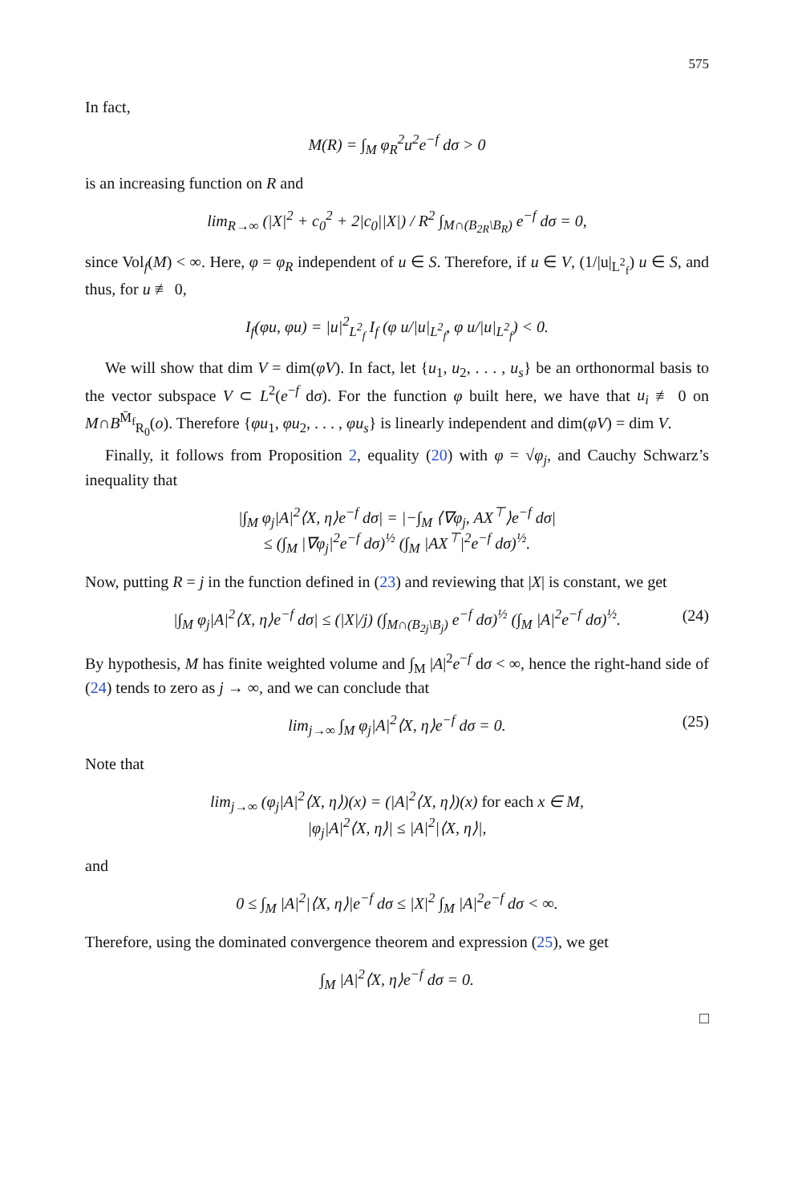575
In fact,
M(R) = ∫<sub>M</sub> φ<sub>R</sub><sup>2</sup>u<sup>2</sup>e<sup>−f</sup> dσ > 0
is an increasing function on R and
lim<sub>R→∞</sub> (|X|<sup>2</sup> + c<sub>0</sub><sup>2</sup> + 2|c<sub>0</sub>||X|) / R<sup>2</sup> ∫<sub>M∩(B<sub>2R</sub>\B<sub>R</sub>)</sub> e<sup>−f</sup> dσ = 0,
since Vol<sub>f</sub>(M) < ∞. Here, φ = φ<sub>R</sub> independent of u ∈ S. Therefore, if u ∈ V, (1/|u|<sub>L<sup>2</sup><sub>f</sub></sub>) u ∈ S, and thus, for u ≢ 0,
I<sub>f</sub>(φu, φu) = |u|<sup>2</sup><sub>L<sup>2</sup><sub>f</sub></sub> I<sub>f</sub> (φ u/|u|<sub>L<sup>2</sup><sub>f</sub></sub>, φ u/|u|<sub>L<sup>2</sup><sub>f</sub></sub>) < 0.
We will show that dim V = dim(φV). In fact, let {u<sub>1</sub>, u<sub>2</sub>, . . . , u<sub>s</sub>} be an orthonormal basis to the vector subspace V ⊂ L<sup>2</sup>(e<sup>−f</sup> dσ). For the function φ built here, we have that u<sub>i</sub> ≢ 0 on M∩B<sup>M̄<sub>f</sub></sup><sub>R<sub>0</sub></sub>(o). Therefore {φu<sub>1</sub>, φu<sub>2</sub>, . . . , φu<sub>s</sub>} is linearly independent and dim(φV) = dim V.
Finally, it follows from Proposition 2, equality (20) with φ = √φ<sub>j</sub>, and Cauchy Schwarz’s inequality that
|∫<sub>M</sub> φ<sub>j</sub>|A|<sup>2</sup>⟨X, η⟩e<sup>−f</sup> dσ| = |−∫<sub>M</sub> ⟨∇φ<sub>j</sub>, AX<sup>⊤</sup>⟩e<sup>−f</sup> dσ|
≤ (∫<sub>M</sub> |∇φ<sub>j</sub>|<sup>2</sup>e<sup>−f</sup> dσ)<sup>½</sup> (∫<sub>M</sub> |AX<sup>⊤</sup>|<sup>2</sup>e<sup>−f</sup> dσ)<sup>½</sup>.
Now, putting R = j in the function defined in (23) and reviewing that |X| is constant, we get
|∫<sub>M</sub> φ<sub>j</sub>|A|<sup>2</sup>⟨X, η⟩e<sup>−f</sup> dσ| ≤ (|X|/j) (∫<sub>M∩(B<sub>2j</sub>\B<sub>j</sub>)</sub> e<sup>−f</sup> dσ)<sup>½</sup> (∫<sub>M</sub> |A|<sup>2</sup>e<sup>−f</sup> dσ)<sup>½</sup>. (24)
By hypothesis, M has finite weighted volume and ∫<sub>M</sub> |A|<sup>2</sup>e<sup>−f</sup> dσ < ∞, hence the right-hand side of (24) tends to zero as j → ∞, and we can conclude that
lim<sub>j→∞</sub> ∫<sub>M</sub> φ<sub>j</sub>|A|<sup>2</sup>⟨X, η⟩e<sup>−f</sup> dσ = 0. (25)
Note that
lim<sub>j→∞</sub> (φ<sub>j</sub>|A|<sup>2</sup>⟨X, η⟩)(x) = (|A|<sup>2</sup>⟨X, η⟩)(x) for each x ∈ M,
|φ<sub>j</sub>|A|<sup>2</sup>⟨X, η⟩| ≤ |A|<sup>2</sup>|⟨X, η⟩|,
and
0 ≤ ∫<sub>M</sub> |A|<sup>2</sup>|⟨X, η⟩|e<sup>−f</sup> dσ ≤ |X|<sup>2</sup> ∫<sub>M</sub> |A|<sup>2</sup>e<sup>−f</sup> dσ < ∞.
Therefore, using the dominated convergence theorem and expression (25), we get
∫<sub>M</sub> |A|<sup>2</sup>⟨X, η⟩e<sup>−f</sup> dσ = 0.
□